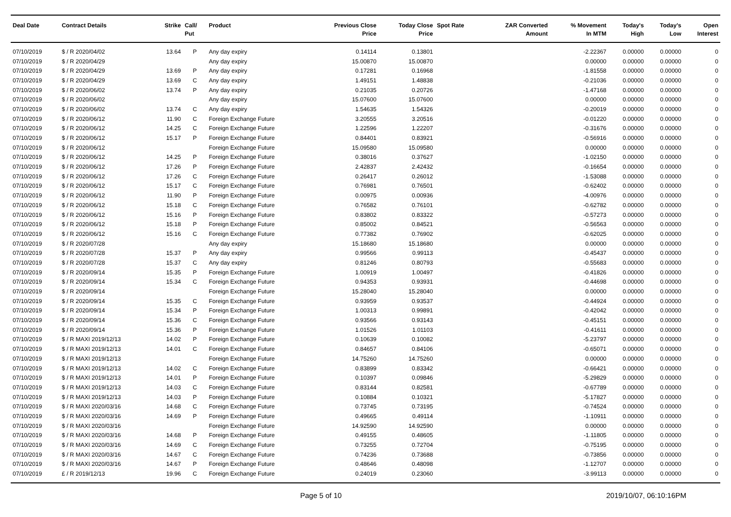| Deal Date | Contract Details | Strike | Call/ Put | Product | Previous Close Price | Today Close Price | Spot Rate | ZAR Converted Amount | % Movement In MTM | Today's High | Today's Low | Open Interest |
| --- | --- | --- | --- | --- | --- | --- | --- | --- | --- | --- | --- | --- |
| 07/10/2019 | $ / R 2020/04/02 | 13.64 | P | Any day expiry | 0.14114 | 0.13801 | | | -2.22367 | 0.00000 | 0.00000 | 0 |
| 07/10/2019 | $ / R 2020/04/29 | | | Any day expiry | 15.00870 | 15.00870 | | | 0.00000 | 0.00000 | 0.00000 | 0 |
| 07/10/2019 | $ / R 2020/04/29 | 13.69 | P | Any day expiry | 0.17281 | 0.16968 | | | -1.81558 | 0.00000 | 0.00000 | 0 |
| 07/10/2019 | $ / R 2020/04/29 | 13.69 | C | Any day expiry | 1.49151 | 1.48838 | | | -0.21036 | 0.00000 | 0.00000 | 0 |
| 07/10/2019 | $ / R 2020/06/02 | 13.74 | P | Any day expiry | 0.21035 | 0.20726 | | | -1.47168 | 0.00000 | 0.00000 | 0 |
| 07/10/2019 | $ / R 2020/06/02 | | | Any day expiry | 15.07600 | 15.07600 | | | 0.00000 | 0.00000 | 0.00000 | 0 |
| 07/10/2019 | $ / R 2020/06/02 | 13.74 | C | Any day expiry | 1.54635 | 1.54326 | | | -0.20019 | 0.00000 | 0.00000 | 0 |
| 07/10/2019 | $ / R 2020/06/12 | 11.90 | C | Foreign Exchange Future | 3.20555 | 3.20516 | | | -0.01220 | 0.00000 | 0.00000 | 0 |
| 07/10/2019 | $ / R 2020/06/12 | 14.25 | C | Foreign Exchange Future | 1.22596 | 1.22207 | | | -0.31676 | 0.00000 | 0.00000 | 0 |
| 07/10/2019 | $ / R 2020/06/12 | 15.17 | P | Foreign Exchange Future | 0.84401 | 0.83921 | | | -0.56916 | 0.00000 | 0.00000 | 0 |
| 07/10/2019 | $ / R 2020/06/12 | | | Foreign Exchange Future | 15.09580 | 15.09580 | | | 0.00000 | 0.00000 | 0.00000 | 0 |
| 07/10/2019 | $ / R 2020/06/12 | 14.25 | P | Foreign Exchange Future | 0.38016 | 0.37627 | | | -1.02150 | 0.00000 | 0.00000 | 0 |
| 07/10/2019 | $ / R 2020/06/12 | 17.26 | P | Foreign Exchange Future | 2.42837 | 2.42432 | | | -0.16654 | 0.00000 | 0.00000 | 0 |
| 07/10/2019 | $ / R 2020/06/12 | 17.26 | C | Foreign Exchange Future | 0.26417 | 0.26012 | | | -1.53088 | 0.00000 | 0.00000 | 0 |
| 07/10/2019 | $ / R 2020/06/12 | 15.17 | C | Foreign Exchange Future | 0.76981 | 0.76501 | | | -0.62402 | 0.00000 | 0.00000 | 0 |
| 07/10/2019 | $ / R 2020/06/12 | 11.90 | P | Foreign Exchange Future | 0.00975 | 0.00936 | | | -4.00976 | 0.00000 | 0.00000 | 0 |
| 07/10/2019 | $ / R 2020/06/12 | 15.18 | C | Foreign Exchange Future | 0.76582 | 0.76101 | | | -0.62782 | 0.00000 | 0.00000 | 0 |
| 07/10/2019 | $ / R 2020/06/12 | 15.16 | P | Foreign Exchange Future | 0.83802 | 0.83322 | | | -0.57273 | 0.00000 | 0.00000 | 0 |
| 07/10/2019 | $ / R 2020/06/12 | 15.18 | P | Foreign Exchange Future | 0.85002 | 0.84521 | | | -0.56563 | 0.00000 | 0.00000 | 0 |
| 07/10/2019 | $ / R 2020/06/12 | 15.16 | C | Foreign Exchange Future | 0.77382 | 0.76902 | | | -0.62025 | 0.00000 | 0.00000 | 0 |
| 07/10/2019 | $ / R 2020/07/28 | | | Any day expiry | 15.18680 | 15.18680 | | | 0.00000 | 0.00000 | 0.00000 | 0 |
| 07/10/2019 | $ / R 2020/07/28 | 15.37 | P | Any day expiry | 0.99566 | 0.99113 | | | -0.45437 | 0.00000 | 0.00000 | 0 |
| 07/10/2019 | $ / R 2020/07/28 | 15.37 | C | Any day expiry | 0.81246 | 0.80793 | | | -0.55683 | 0.00000 | 0.00000 | 0 |
| 07/10/2019 | $ / R 2020/09/14 | 15.35 | P | Foreign Exchange Future | 1.00919 | 1.00497 | | | -0.41826 | 0.00000 | 0.00000 | 0 |
| 07/10/2019 | $ / R 2020/09/14 | 15.34 | C | Foreign Exchange Future | 0.94353 | 0.93931 | | | -0.44698 | 0.00000 | 0.00000 | 0 |
| 07/10/2019 | $ / R 2020/09/14 | | | Foreign Exchange Future | 15.28040 | 15.28040 | | | 0.00000 | 0.00000 | 0.00000 | 0 |
| 07/10/2019 | $ / R 2020/09/14 | 15.35 | C | Foreign Exchange Future | 0.93959 | 0.93537 | | | -0.44924 | 0.00000 | 0.00000 | 0 |
| 07/10/2019 | $ / R 2020/09/14 | 15.34 | P | Foreign Exchange Future | 1.00313 | 0.99891 | | | -0.42042 | 0.00000 | 0.00000 | 0 |
| 07/10/2019 | $ / R 2020/09/14 | 15.36 | C | Foreign Exchange Future | 0.93566 | 0.93143 | | | -0.45151 | 0.00000 | 0.00000 | 0 |
| 07/10/2019 | $ / R 2020/09/14 | 15.36 | P | Foreign Exchange Future | 1.01526 | 1.01103 | | | -0.41611 | 0.00000 | 0.00000 | 0 |
| 07/10/2019 | $ / R MAXI 2019/12/13 | 14.02 | P | Foreign Exchange Future | 0.10639 | 0.10082 | | | -5.23797 | 0.00000 | 0.00000 | 0 |
| 07/10/2019 | $ / R MAXI 2019/12/13 | 14.01 | C | Foreign Exchange Future | 0.84657 | 0.84106 | | | -0.65071 | 0.00000 | 0.00000 | 0 |
| 07/10/2019 | $ / R MAXI 2019/12/13 | | | Foreign Exchange Future | 14.75260 | 14.75260 | | | 0.00000 | 0.00000 | 0.00000 | 0 |
| 07/10/2019 | $ / R MAXI 2019/12/13 | 14.02 | C | Foreign Exchange Future | 0.83899 | 0.83342 | | | -0.66421 | 0.00000 | 0.00000 | 0 |
| 07/10/2019 | $ / R MAXI 2019/12/13 | 14.01 | P | Foreign Exchange Future | 0.10397 | 0.09846 | | | -5.29829 | 0.00000 | 0.00000 | 0 |
| 07/10/2019 | $ / R MAXI 2019/12/13 | 14.03 | C | Foreign Exchange Future | 0.83144 | 0.82581 | | | -0.67789 | 0.00000 | 0.00000 | 0 |
| 07/10/2019 | $ / R MAXI 2019/12/13 | 14.03 | P | Foreign Exchange Future | 0.10884 | 0.10321 | | | -5.17827 | 0.00000 | 0.00000 | 0 |
| 07/10/2019 | $ / R MAXI 2020/03/16 | 14.68 | C | Foreign Exchange Future | 0.73745 | 0.73195 | | | -0.74524 | 0.00000 | 0.00000 | 0 |
| 07/10/2019 | $ / R MAXI 2020/03/16 | 14.69 | P | Foreign Exchange Future | 0.49665 | 0.49114 | | | -1.10911 | 0.00000 | 0.00000 | 0 |
| 07/10/2019 | $ / R MAXI 2020/03/16 | | | Foreign Exchange Future | 14.92590 | 14.92590 | | | 0.00000 | 0.00000 | 0.00000 | 0 |
| 07/10/2019 | $ / R MAXI 2020/03/16 | 14.68 | P | Foreign Exchange Future | 0.49155 | 0.48605 | | | -1.11805 | 0.00000 | 0.00000 | 0 |
| 07/10/2019 | $ / R MAXI 2020/03/16 | 14.69 | C | Foreign Exchange Future | 0.73255 | 0.72704 | | | -0.75195 | 0.00000 | 0.00000 | 0 |
| 07/10/2019 | $ / R MAXI 2020/03/16 | 14.67 | C | Foreign Exchange Future | 0.74236 | 0.73688 | | | -0.73856 | 0.00000 | 0.00000 | 0 |
| 07/10/2019 | $ / R MAXI 2020/03/16 | 14.67 | P | Foreign Exchange Future | 0.48646 | 0.48098 | | | -1.12707 | 0.00000 | 0.00000 | 0 |
| 07/10/2019 | £ / R 2019/12/13 | 19.96 | C | Foreign Exchange Future | 0.24019 | 0.23060 | | | -3.99113 | 0.00000 | 0.00000 | 0 |
Page 5 of 10 2019/10/07, 06:10:16PM